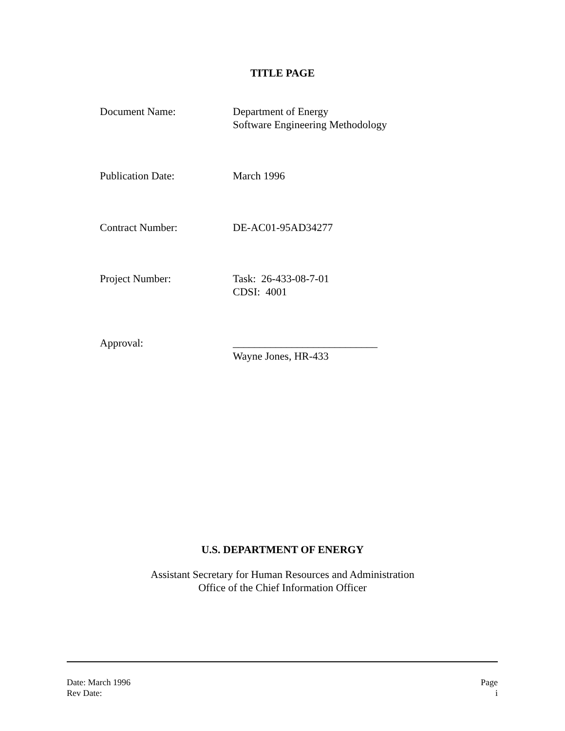TITLE PAGE
Document Name: Department of Energy
Software Engineering Methodology
Publication Date: March 1996
Contract Number: DE-AC01-95AD34277
Project Number: Task: 26-433-08-7-01
CDSI: 4001
Approval: ___________________________
Wayne Jones, HR-433
U.S. DEPARTMENT OF ENERGY
Assistant Secretary for Human Resources and Administration
Office of the Chief Information Officer
Date: March 1996
Rev Date:
Page
i